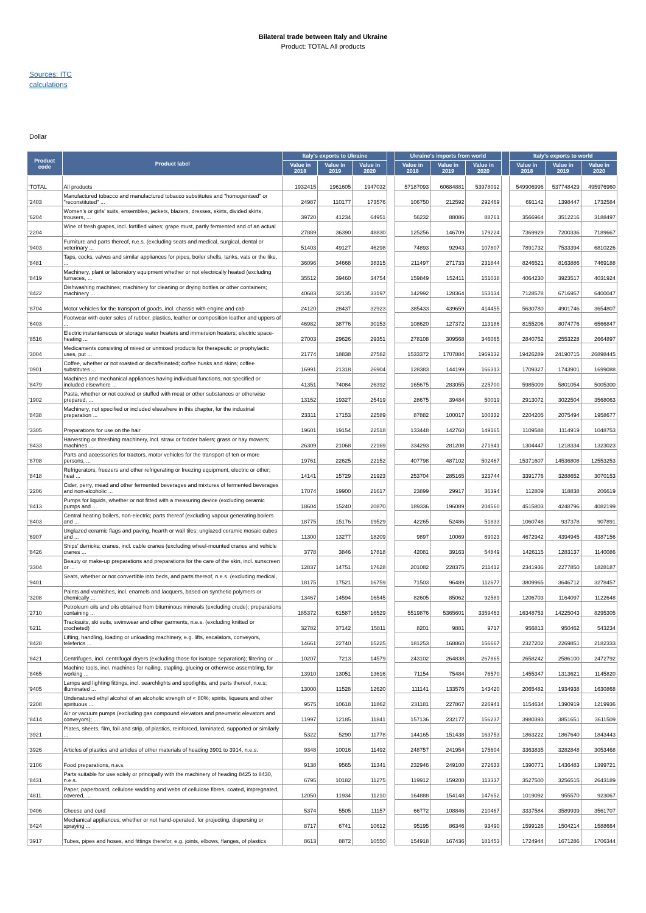Bilateral trade between Italy and Ukraine
Product: TOTAL All products
Sources: ITC calculations
Dollar
| Product code | Product label | Italy's exports to Ukraine | | | | Ukraine's imports from world | | | | Italy's exports to world | | |
| --- | --- | --- | --- | --- | --- | --- | --- | --- | --- | --- | --- | --- |
| | | Value in 2018 | Value in 2019 | Value in 2020 | | Value in 2018 | Value in 2019 | Value in 2020 | | Value in 2018 | Value in 2019 | Value in 2020 |
| 'TOTAL | All products | 1932415 | 1961605 | 1947032 | | 57187093 | 60684881 | 53978092 | | 549906996 | 537748429 | 495976960 |
| '2403 | Manufactured tobacco and manufactured tobacco substitutes and "homogenised" or "reconstituted" ... | 24987 | 110177 | 173576 | | 106750 | 212592 | 292469 | | 691142 | 1398447 | 1732584 |
| '6204 | Women's or girls' suits, ensembles, jackets, blazers, dresses, skirts, divided skirts, trousers, ... | 39720 | 41234 | 64951 | | 56232 | 88086 | 88761 | | 3566964 | 3512216 | 3188497 |
| '2204 | Wine of fresh grapes, incl. fortified wines; grape must, partly fermented and of an actual ... | 27889 | 36390 | 48830 | | 125256 | 146709 | 179224 | | 7369929 | 7200336 | 7189667 |
| '9403 | Furniture and parts thereof, n.e.s. (excluding seats and medical, surgical, dental or veterinary ... | 51403 | 49127 | 46298 | | 74893 | 92943 | 107807 | | 7891732 | 7533394 | 6810226 |
| '8481 | Taps, cocks, valves and similar appliances for pipes, boiler shells, tanks, vats or the like, ... | 36096 | 34668 | 38315 | | 211497 | 271733 | 231844 | | 8246521 | 8163886 | 7469188 |
| '8419 | Machinery, plant or laboratory equipment whether or not electrically heated (excluding furnaces, ... | 35512 | 39460 | 34754 | | 159849 | 152411 | 151038 | | 4064230 | 3923517 | 4031924 |
| '8422 | Dishwashing machines; machinery for cleaning or drying bottles or other containers; machinery ... | 40683 | 32135 | 33197 | | 142992 | 128364 | 153134 | | 7128578 | 6716957 | 6400047 |
| '8704 | Motor vehicles for the transport of goods, incl. chassis with engine and cab | 24120 | 28437 | 32923 | | 385433 | 439659 | 414455 | | 5630780 | 4901746 | 3654807 |
| '6403 | Footwear with outer soles of rubber, plastics, leather or composition leather and uppers of ... | 46982 | 38776 | 30153 | | 108620 | 127372 | 113186 | | 8155206 | 8074776 | 6566847 |
| '8516 | Electric instantaneous or storage water heaters and immersion heaters; electric space-heating ... | 27003 | 29626 | 29351 | | 278108 | 309568 | 346065 | | 2840752 | 2553228 | 2664897 |
| '3004 | Medicaments consisting of mixed or unmixed products for therapeutic or prophylactic uses, put ... | 21774 | 18838 | 27582 | | 1533372 | 1707884 | 1969132 | | 19426289 | 24190715 | 26898445 |
| '0901 | Coffee, whether or not roasted or decaffeinated; coffee husks and skins; coffee substitutes ... | 16991 | 21318 | 26904 | | 128383 | 144199 | 166313 | | 1709327 | 1743901 | 1699088 |
| '8479 | Machines and mechanical appliances having individual functions, not specified or included elsewhere ... | 41351 | 74084 | 26392 | | 165675 | 283055 | 225700 | | 5985009 | 5801054 | 5005300 |
| '1902 | Pasta, whether or not cooked or stuffed with meat or other substances or otherwise prepared, ... | 13152 | 19327 | 25419 | | 28675 | 39484 | 50019 | | 2913072 | 3022504 | 3568063 |
| '8438 | Machinery, not specified or included elsewhere in this chapter, for the industrial preparation ... | 23311 | 17153 | 22589 | | 87882 | 100017 | 100332 | | 2204205 | 2075494 | 1958677 |
| '3305 | Preparations for use on the hair | 19601 | 19154 | 22518 | | 133448 | 142760 | 149165 | | 1109588 | 1114919 | 1048753 |
| '8433 | Harvesting or threshing machinery, incl. straw or fodder balers; grass or hay mowers; machines ... | 26309 | 21068 | 22169 | | 334293 | 281208 | 271941 | | 1304447 | 1218334 | 1323023 |
| '8708 | Parts and accessories for tractors, motor vehicles for the transport of ten or more persons, ... | 19761 | 22625 | 22152 | | 407798 | 487102 | 502467 | | 15371607 | 14536808 | 12553253 |
| '8418 | Refrigerators, freezers and other refrigerating or freezing equipment, electric or other; heat ... | 14141 | 15729 | 21923 | | 253704 | 285165 | 323744 | | 3391776 | 3288652 | 3070153 |
| '2206 | Cider, perry, mead and other fermented beverages and mixtures of fermented beverages and non-alcoholic ... | 17074 | 19900 | 21617 | | 23899 | 29917 | 36394 | | 112809 | 118838 | 206619 |
| '8413 | Pumps for liquids, whether or not fitted with a measuring device (excluding ceramic pumps and ... | 18604 | 15240 | 20870 | | 189336 | 196089 | 204560 | | 4515803 | 4248796 | 4082199 |
| '8403 | Central heating boilers, non-electric; parts thereof (excluding vapour generating boilers and ... | 18775 | 15176 | 19529 | | 42265 | 52486 | 51833 | | 1060748 | 937378 | 907891 |
| '6907 | Unglazed ceramic flags and paving, hearth or wall tiles; unglazed ceramic mosaic cubes and ... | 11300 | 13277 | 18209 | | 9897 | 10069 | 69023 | | 4672942 | 4394945 | 4387156 |
| '8426 | Ships' derricks; cranes, incl. cable cranes (excluding wheel-mounted cranes and vehicle cranes ... | 3778 | 3846 | 17818 | | 42081 | 39163 | 54849 | | 1426115 | 1283137 | 1140086 |
| '3304 | Beauty or make-up preparations and preparations for the care of the skin, incl. sunscreen or ... | 12837 | 14751 | 17628 | | 201082 | 228375 | 211412 | | 2341936 | 2277850 | 1828187 |
| '9401 | Seats, whether or not convertible into beds, and parts thereof, n.e.s. (excluding medical, ... | 18175 | 17521 | 16759 | | 71503 | 96489 | 112677 | | 3809965 | 3646712 | 3278457 |
| '3208 | Paints and varnishes, incl. enamels and lacquers, based on synthetic polymers or chemically ... | 13467 | 14594 | 16545 | | 82605 | 85062 | 92589 | | 1206703 | 1164097 | 1122648 |
| '2710 | Petroleum oils and oils obtained from bituminous minerals (excluding crude); preparations containing ... | 185372 | 61587 | 16529 | | 5519876 | 5365601 | 3359463 | | 16348753 | 14225043 | 8295305 |
| '6211 | Tracksuits, ski suits, swimwear and other garments, n.e.s. (excluding knitted or crocheted) | 32782 | 37142 | 15811 | | 8201 | 9881 | 9717 | | 956813 | 950462 | 543234 |
| '8428 | Lifting, handling, loading or unloading machinery, e.g. lifts, escalators, conveyors, teleferics ... | 14661 | 22740 | 15225 | | 181253 | 168860 | 156667 | | 2327202 | 2269851 | 2182333 |
| '8421 | Centrifuges, incl. centrifugal dryers (excluding those for isotope separation); filtering or ... | 10207 | 7213 | 14579 | | 243102 | 264838 | 267865 | | 2658242 | 2586100 | 2472792 |
| '8465 | Machine tools, incl. machines for nailing, stapling, glueing or otherwise assembling, for working ... | 13910 | 13051 | 13616 | | 71154 | 75484 | 76570 | | 1455347 | 1313621 | 1145820 |
| '9405 | Lamps and lighting fittings, incl. searchlights and spotlights, and parts thereof, n.e.s; illuminated ... | 13000 | 11528 | 12620 | | 111141 | 133576 | 143420 | | 2065482 | 1934938 | 1630868 |
| '2208 | Undenatured ethyl alcohol of an alcoholic strength of < 80%; spirits, liqueurs and other spirituous ... | 9575 | 10618 | 11862 | | 231181 | 227867 | 226941 | | 1154634 | 1390919 | 1219936 |
| '8414 | Air or vacuum pumps (excluding gas compound elevators and pneumatic elevators and conveyors); ... | 11997 | 12185 | 11841 | | 157136 | 232177 | 156237 | | 3980393 | 3851651 | 3611509 |
| '3921 | Plates, sheets, film, foil and strip, of plastics, reinforced, laminated, supported or similarly ... | 5322 | 5290 | 11778 | | 144165 | 151438 | 163753 | | 1863222 | 1867640 | 1843443 |
| '3926 | Articles of plastics and articles of other materials of heading 3901 to 3914, n.e.s. | 9348 | 10016 | 11492 | | 248757 | 241954 | 175604 | | 3363835 | 3282848 | 3053468 |
| '2106 | Food preparations, n.e.s. | 9138 | 9565 | 11341 | | 232946 | 249100 | 272633 | | 1390771 | 1436483 | 1399721 |
| '8431 | Parts suitable for use solely or principally with the machinery of heading 8425 to 8430, n.e.s. | 6795 | 10182 | 11275 | | 119912 | 159200 | 113337 | | 3527500 | 3256515 | 2643189 |
| '4811 | Paper, paperboard, cellulose wadding and webs of cellulose fibres, coated, impregnated, covered, ... | 12050 | 11934 | 11210 | | 164888 | 154148 | 147652 | | 1019092 | 955570 | 923067 |
| '0406 | Cheese and curd | 5374 | 5505 | 11157 | | 66772 | 108846 | 210467 | | 3337584 | 3589939 | 3561707 |
| '8424 | Mechanical appliances, whether or not hand-operated, for projecting, dispersing or spraying ... | 8717 | 6741 | 10612 | | 95195 | 86346 | 93490 | | 1599126 | 1504214 | 1588664 |
| '3917 | Tubes, pipes and hoses, and fittings therefor, e.g. joints, elbows, flanges, of plastics | 8613 | 8872 | 10550 | | 154918 | 167436 | 181453 | | 1724944 | 1671286 | 1706344 |